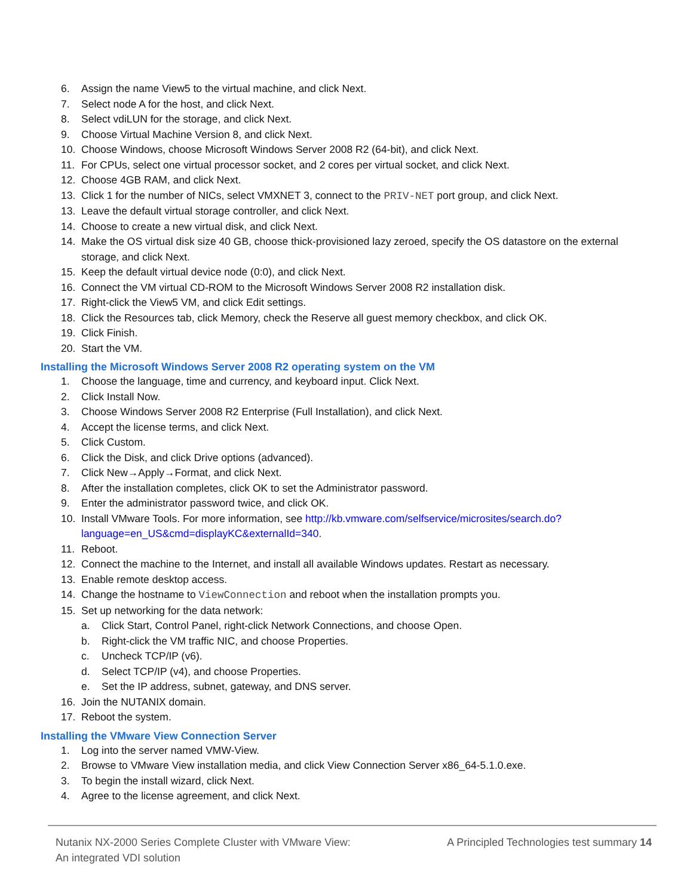6. Assign the name View5 to the virtual machine, and click Next.
7. Select node A for the host, and click Next.
8. Select vdiLUN for the storage, and click Next.
9. Choose Virtual Machine Version 8, and click Next.
10. Choose Windows, choose Microsoft Windows Server 2008 R2 (64-bit), and click Next.
11. For CPUs, select one virtual processor socket, and 2 cores per virtual socket, and click Next.
12. Choose 4GB RAM, and click Next.
13. Click 1 for the number of NICs, select VMXNET 3, connect to the PRIV-NET port group, and click Next.
13. Leave the default virtual storage controller, and click Next.
14. Choose to create a new virtual disk, and click Next.
14. Make the OS virtual disk size 40 GB, choose thick-provisioned lazy zeroed, specify the OS datastore on the external storage, and click Next.
15. Keep the default virtual device node (0:0), and click Next.
16. Connect the VM virtual CD-ROM to the Microsoft Windows Server 2008 R2 installation disk.
17. Right-click the View5 VM, and click Edit settings.
18. Click the Resources tab, click Memory, check the Reserve all guest memory checkbox, and click OK.
19. Click Finish.
20. Start the VM.
Installing the Microsoft Windows Server 2008 R2 operating system on the VM
1. Choose the language, time and currency, and keyboard input. Click Next.
2. Click Install Now.
3. Choose Windows Server 2008 R2 Enterprise (Full Installation), and click Next.
4. Accept the license terms, and click Next.
5. Click Custom.
6. Click the Disk, and click Drive options (advanced).
7. Click New→Apply→Format, and click Next.
8. After the installation completes, click OK to set the Administrator password.
9. Enter the administrator password twice, and click OK.
10. Install VMware Tools. For more information, see http://kb.vmware.com/selfservice/microsites/search.do?language=en_US&cmd=displayKC&externalId=340.
11. Reboot.
12. Connect the machine to the Internet, and install all available Windows updates. Restart as necessary.
13. Enable remote desktop access.
14. Change the hostname to ViewConnection and reboot when the installation prompts you.
15. Set up networking for the data network:
a. Click Start, Control Panel, right-click Network Connections, and choose Open.
b. Right-click the VM traffic NIC, and choose Properties.
c. Uncheck TCP/IP (v6).
d. Select TCP/IP (v4), and choose Properties.
e. Set the IP address, subnet, gateway, and DNS server.
16. Join the NUTANIX domain.
17. Reboot the system.
Installing the VMware View Connection Server
1. Log into the server named VMW-View.
2. Browse to VMware View installation media, and click View Connection Server x86_64-5.1.0.exe.
3. To begin the install wizard, click Next.
4. Agree to the license agreement, and click Next.
Nutanix NX-2000 Series Complete Cluster with VMware View:
An integrated VDI solution
A Principled Technologies test summary 14